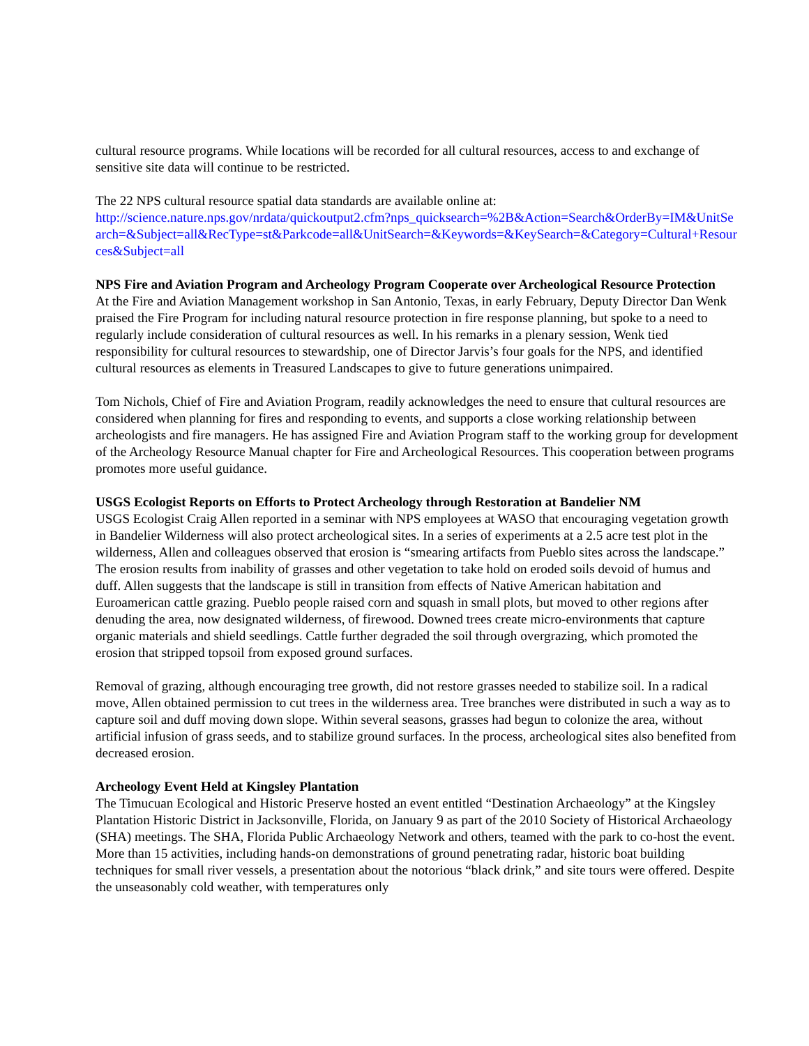cultural resource programs. While locations will be recorded for all cultural resources, access to and exchange of sensitive site data will continue to be restricted.
The 22 NPS cultural resource spatial data standards are available online at:
http://science.nature.nps.gov/nrdata/quickoutput2.cfm?nps_quicksearch=%2B&Action=Search&OrderBy=IM&UnitSearch=&Subject=all&RecType=st&Parkcode=all&UnitSearch=&Keywords=&KeySearch=&Category=Cultural+Resources&Subject=all
NPS Fire and Aviation Program and Archeology Program Cooperate over Archeological Resource Protection
At the Fire and Aviation Management workshop in San Antonio, Texas, in early February, Deputy Director Dan Wenk praised the Fire Program for including natural resource protection in fire response planning, but spoke to a need to regularly include consideration of cultural resources as well. In his remarks in a plenary session, Wenk tied responsibility for cultural resources to stewardship, one of Director Jarvis’s four goals for the NPS, and identified cultural resources as elements in Treasured Landscapes to give to future generations unimpaired.
Tom Nichols, Chief of Fire and Aviation Program, readily acknowledges the need to ensure that cultural resources are considered when planning for fires and responding to events, and supports a close working relationship between archeologists and fire managers. He has assigned Fire and Aviation Program staff to the working group for development of the Archeology Resource Manual chapter for Fire and Archeological Resources. This cooperation between programs promotes more useful guidance.
USGS Ecologist Reports on Efforts to Protect Archeology through Restoration at Bandelier NM
USGS Ecologist Craig Allen reported in a seminar with NPS employees at WASO that encouraging vegetation growth in Bandelier Wilderness will also protect archeological sites. In a series of experiments at a 2.5 acre test plot in the wilderness, Allen and colleagues observed that erosion is “smearing artifacts from Pueblo sites across the landscape.” The erosion results from inability of grasses and other vegetation to take hold on eroded soils devoid of humus and duff. Allen suggests that the landscape is still in transition from effects of Native American habitation and Euroamerican cattle grazing. Pueblo people raised corn and squash in small plots, but moved to other regions after denuding the area, now designated wilderness, of firewood. Downed trees create micro-environments that capture organic materials and shield seedlings. Cattle further degraded the soil through overgrazing, which promoted the erosion that stripped topsoil from exposed ground surfaces.
Removal of grazing, although encouraging tree growth, did not restore grasses needed to stabilize soil. In a radical move, Allen obtained permission to cut trees in the wilderness area. Tree branches were distributed in such a way as to capture soil and duff moving down slope. Within several seasons, grasses had begun to colonize the area, without artificial infusion of grass seeds, and to stabilize ground surfaces. In the process, archeological sites also benefited from decreased erosion.
Archeology Event Held at Kingsley Plantation
The Timucuan Ecological and Historic Preserve hosted an event entitled “Destination Archaeology” at the Kingsley Plantation Historic District in Jacksonville, Florida, on January 9 as part of the 2010 Society of Historical Archaeology (SHA) meetings. The SHA, Florida Public Archaeology Network and others, teamed with the park to co-host the event. More than 15 activities, including hands-on demonstrations of ground penetrating radar, historic boat building techniques for small river vessels, a presentation about the notorious “black drink,” and site tours were offered. Despite the unseasonably cold weather, with temperatures only